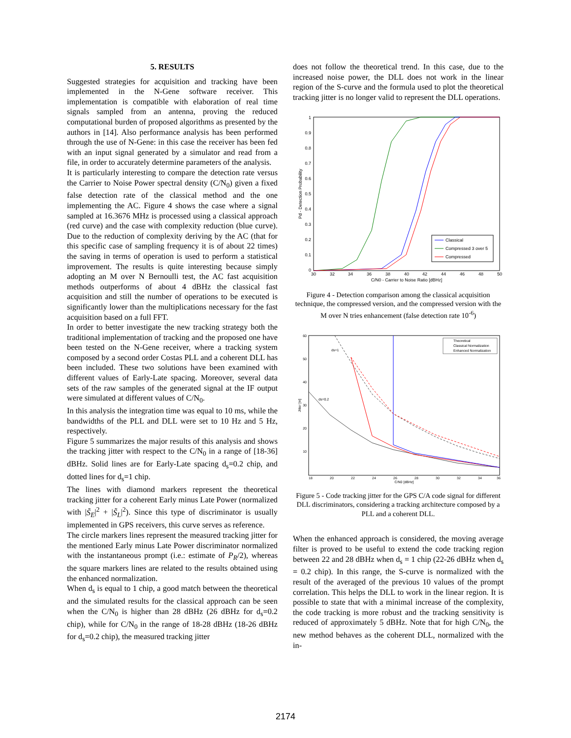5. RESULTS
Suggested strategies for acquisition and tracking have been implemented in the N-Gene software receiver. This implementation is compatible with elaboration of real time signals sampled from an antenna, proving the reduced computational burden of proposed algorithms as presented by the authors in [14]. Also performance analysis has been performed through the use of N-Gene: in this case the receiver has been fed with an input signal generated by a simulator and read from a file, in order to accurately determine parameters of the analysis.
It is particularly interesting to compare the detection rate versus the Carrier to Noise Power spectral density (C/N<sub>0</sub>) given a fixed false detection rate of the classical method and the one implementing the AC. Figure 4 shows the case where a signal sampled at 16.3676 MHz is processed using a classical approach (red curve) and the case with complexity reduction (blue curve). Due to the reduction of complexity deriving by the AC (that for this specific case of sampling frequency it is of about 22 times) the saving in terms of operation is used to perform a statistical improvement. The results is quite interesting because simply adopting an M over N Bernoulli test, the AC fast acquisition methods outperforms of about 4 dBHz the classical fast acquisition and still the number of operations to be executed is significantly lower than the multiplications necessary for the fast acquisition based on a full FFT.
In order to better investigate the new tracking strategy both the traditional implementation of tracking and the proposed one have been tested on the N-Gene receiver, where a tracking system composed by a second order Costas PLL and a coherent DLL has been included. These two solutions have been examined with different values of Early-Late spacing. Moreover, several data sets of the raw samples of the generated signal at the IF output were simulated at different values of C/N<sub>0</sub>.
In this analysis the integration time was equal to 10 ms, while the bandwidths of the PLL and DLL were set to 10 Hz and 5 Hz, respectively.
Figure 5 summarizes the major results of this analysis and shows the tracking jitter with respect to the C/N<sub>0</sub> in a range of [18-36] dBHz. Solid lines are for Early-Late spacing d<sub>s</sub>=0.2 chip, and dotted lines for d<sub>s</sub>=1 chip.
The lines with diamond markers represent the theoretical tracking jitter for a coherent Early minus Late Power (normalized with |S̃<sub>E</sub>|<sup>2</sup> + |S̃<sub>L</sub>|<sup>2</sup>). Since this type of discriminator is usually implemented in GPS receivers, this curve serves as reference.
The circle markers lines represent the measured tracking jitter for the mentioned Early minus Late Power discriminator normalized with the instantaneous prompt (i.e.: estimate of P<sub>R</sub>/2), whereas the square markers lines are related to the results obtained using the enhanced normalization.
When d<sub>s</sub> is equal to 1 chip, a good match between the theoretical and the simulated results for the classical approach can be seen when the C/N<sub>0</sub> is higher than 28 dBHz (26 dBHz for d<sub>s</sub>=0.2 chip), while for C/N<sub>0</sub> in the range of 18-28 dBHz (18-26 dBHz for d<sub>s</sub>=0.2 chip), the measured tracking jitter
does not follow the theoretical trend. In this case, due to the increased noise power, the DLL does not work in the linear region of the S-curve and the formula used to plot the theoretical tracking jitter is no longer valid to represent the DLL operations.
1
0.9
0.8
0.7
0.6
0.5
0.4
0.3
0.2
0.1
0
30
32
34
36
38
40
42
44
46
48
50
C/N0 - Carrier to Noise Ratio [dBHz]
Pd - Detection Probability
Classical
Compressed 3 over 5
Compressed
Figure 4 - Detection comparison among the classical acquisition technique, the compressed version, and the compressed version with the M over N tries enhancement (false detection rate 10<sup>-6</sup>)
60
50
40
30
20
10
18
20
22
24
26
28
30
32
34
36
C/N0 [dBHz]
Jitter [m]
ds=1
ds=0.2
Theoretical
Classical Normalization
Enhanced Normalization
Figure 5 - Code tracking jitter for the GPS C/A code signal for different DLL discriminators, considering a tracking architecture composed by a PLL and a coherent DLL.
When the enhanced approach is considered, the moving average filter is proved to be useful to extend the code tracking region between 22 and 28 dBHz when d<sub>s</sub> = 1 chip (22-26 dBHz when d<sub>s</sub> = 0.2 chip). In this range, the S-curve is normalized with the result of the averaged of the previous 10 values of the prompt correlation. This helps the DLL to work in the linear region. It is possible to state that with a minimal increase of the complexity, the code tracking is more robust and the tracking sensitivity is reduced of approximately 5 dBHz. Note that for high C/N<sub>0</sub>, the new method behaves as the coherent DLL, normalized with the in-
2174